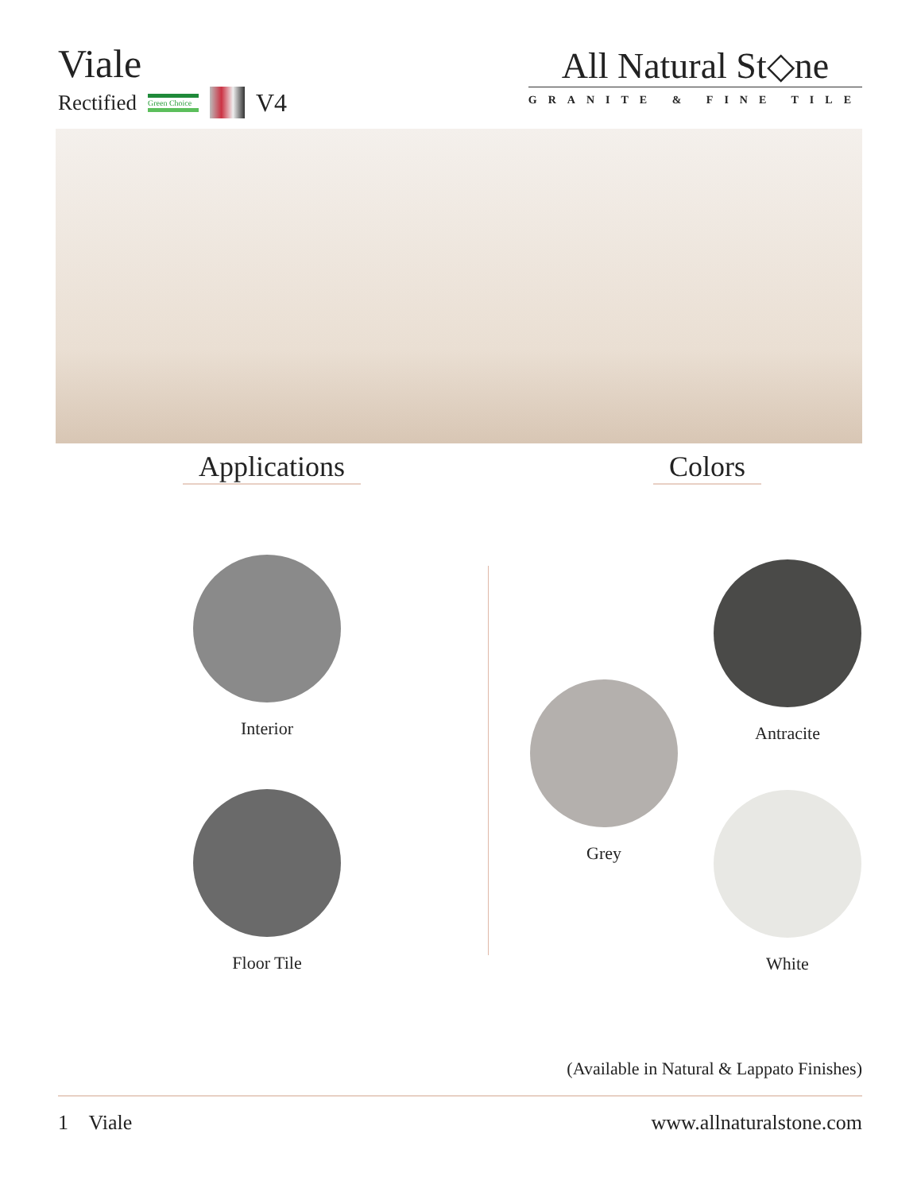Viale
Rectified Green Choice V4
All Natural St◇ne
GRANITE & FINE TILE
Applications Colors
Interior
Floor Tile
Antracite
Grey
White
(Available in Natural & Lappato Finishes)
1 Viale www.allnaturalstone.com